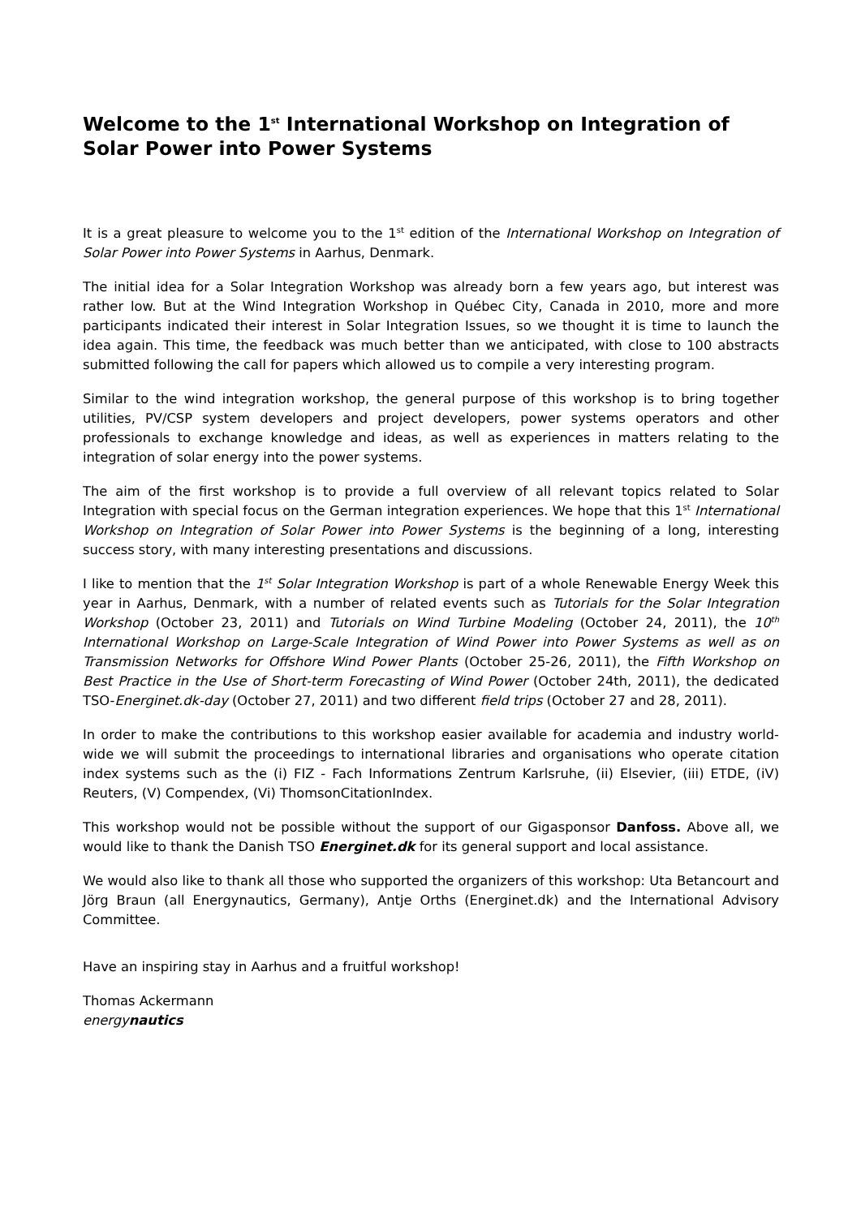Welcome to the 1<sup>st</sup> International Workshop on Integration of Solar Power into Power Systems
It is a great pleasure to welcome you to the 1<sup>st</sup> edition of the International Workshop on Integration of Solar Power into Power Systems in Aarhus, Denmark.
The initial idea for a Solar Integration Workshop was already born a few years ago, but interest was rather low. But at the Wind Integration Workshop in Québec City, Canada in 2010, more and more participants indicated their interest in Solar Integration Issues, so we thought it is time to launch the idea again. This time, the feedback was much better than we anticipated, with close to 100 abstracts submitted following the call for papers which allowed us to compile a very interesting program.
Similar to the wind integration workshop, the general purpose of this workshop is to bring together utilities, PV/CSP system developers and project developers, power systems operators and other professionals to exchange knowledge and ideas, as well as experiences in matters relating to the integration of solar energy into the power systems.
The aim of the first workshop is to provide a full overview of all relevant topics related to Solar Integration with special focus on the German integration experiences. We hope that this 1<sup>st</sup> International Workshop on Integration of Solar Power into Power Systems is the beginning of a long, interesting success story, with many interesting presentations and discussions.
I like to mention that the 1<sup>st</sup> Solar Integration Workshop is part of a whole Renewable Energy Week this year in Aarhus, Denmark, with a number of related events such as Tutorials for the Solar Integration Workshop (October 23, 2011) and Tutorials on Wind Turbine Modeling (October 24, 2011), the 10<sup>th</sup> International Workshop on Large-Scale Integration of Wind Power into Power Systems as well as on Transmission Networks for Offshore Wind Power Plants (October 25-26, 2011), the Fifth Workshop on Best Practice in the Use of Short-term Forecasting of Wind Power (October 24th, 2011), the dedicated TSO-Energinet.dk-day (October 27, 2011) and two different field trips (October 27 and 28, 2011).
In order to make the contributions to this workshop easier available for academia and industry world-wide we will submit the proceedings to international libraries and organisations who operate citation index systems such as the (i) FIZ - Fach Informations Zentrum Karlsruhe, (ii) Elsevier, (iii) ETDE, (iV) Reuters, (V) Compendex, (Vi) ThomsonCitationIndex.
This workshop would not be possible without the support of our Gigasponsor Danfoss. Above all, we would like to thank the Danish TSO Energinet.dk for its general support and local assistance.
We would also like to thank all those who supported the organizers of this workshop: Uta Betancourt and Jörg Braun (all Energynautics, Germany), Antje Orths (Energinet.dk) and the International Advisory Committee.
Have an inspiring stay in Aarhus and a fruitful workshop!
Thomas Ackermann
energynautics